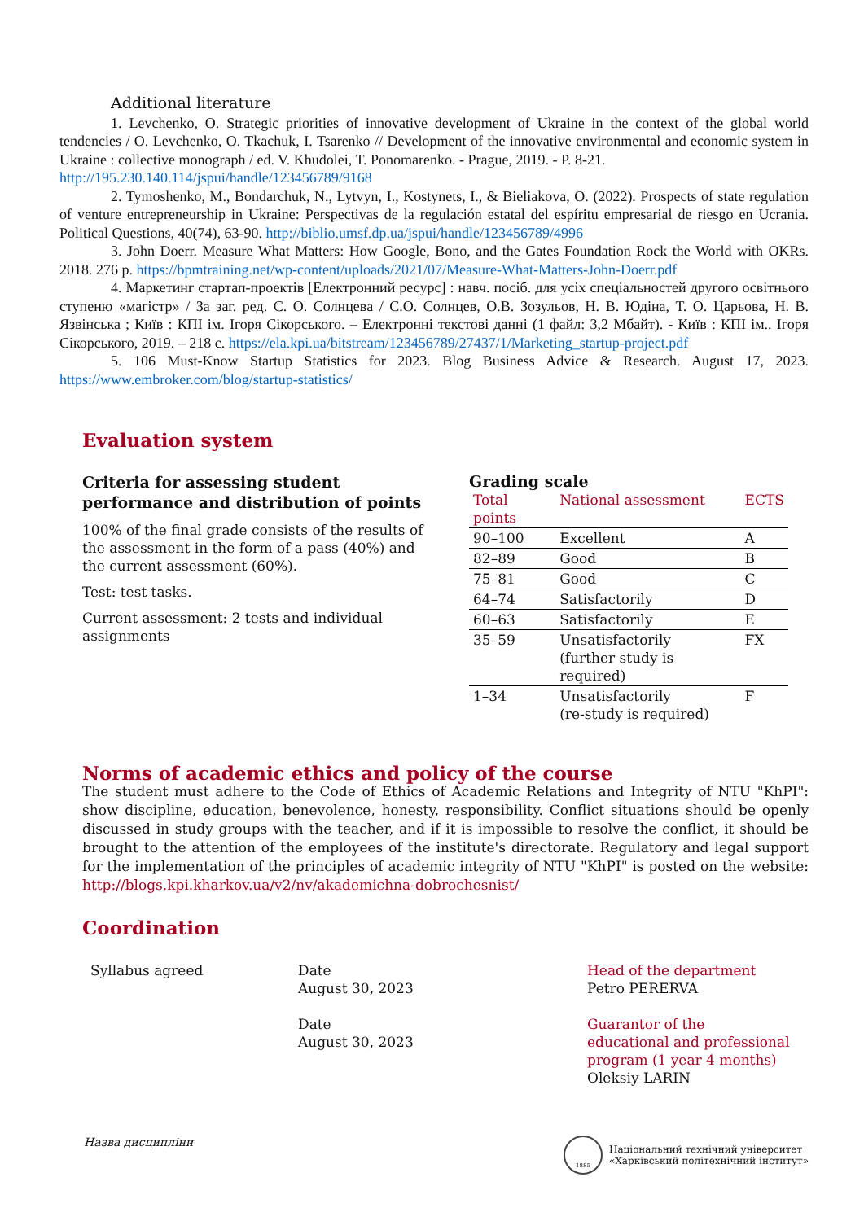Additional literature
1. Levchenko, O. Strategic priorities of innovative development of Ukraine in the context of the global world tendencies / O. Levchenko, O. Tkachuk, I. Tsarenko // Development of the innovative environmental and economic system in Ukraine : collective monograph / ed. V. Khudolei, T. Ponomarenko. - Prague, 2019. - P. 8-21.
http://195.230.140.114/jspui/handle/123456789/9168
2. Tymoshenko, M., Bondarchuk, N., Lytvyn, I., Kostynets, I., & Bieliakova, O. (2022). Prospects of state regulation of venture entrepreneurship in Ukraine: Perspectivas de la regulación estatal del espíritu empresarial de riesgo en Ucrania. Political Questions, 40(74), 63-90. http://biblio.umsf.dp.ua/jspui/handle/123456789/4996
3. John Doerr. Measure What Matters: How Google, Bono, and the Gates Foundation Rock the World with OKRs. 2018. 276 p. https://bpmtraining.net/wp-content/uploads/2021/07/Measure-What-Matters-John-Doerr.pdf
4. Маркетинг стартап-проектів [Електронний ресурс] : навч. посіб. для усіх спеціальностей другого освітнього ступеню «магістр» / За заг. ред. С. О. Солнцева / С.О. Солнцев, О.В. Зозульов, Н. В. Юдіна, Т. О. Царьова, Н. В. Язвінська ; Київ : КПІ ім. Ігоря Сікорського. – Електронні текстові данні (1 файл: 3,2 Мбайт). - Київ : КПІ ім.. Ігоря Сікорського, 2019. – 218 с. https://ela.kpi.ua/bitstream/123456789/27437/1/Marketing_startup-project.pdf
5. 106 Must-Know Startup Statistics for 2023. Blog Business Advice & Research. August 17, 2023. https://www.embroker.com/blog/startup-statistics/
Evaluation system
Criteria for assessing student performance and distribution of points
100% of the final grade consists of the results of the assessment in the form of a pass (40%) and the current assessment (60%).
Test: test tasks.
Current assessment: 2 tests and individual assignments
Grading scale
| Total points | National assessment | ECTS |
| --- | --- | --- |
| 90–100 | Excellent | A |
| 82–89 | Good | B |
| 75–81 | Good | C |
| 64–74 | Satisfactorily | D |
| 60–63 | Satisfactorily | E |
| 35–59 | Unsatisfactorily (further study is required) | FX |
| 1–34 | Unsatisfactorily (re-study is required) | F |
Norms of academic ethics and policy of the course
The student must adhere to the Code of Ethics of Academic Relations and Integrity of NTU "KhPI": show discipline, education, benevolence, honesty, responsibility. Conflict situations should be openly discussed in study groups with the teacher, and if it is impossible to resolve the conflict, it should be brought to the attention of the employees of the institute's directorate. Regulatory and legal support for the implementation of the principles of academic integrity of NTU "KhPI" is posted on the website: http://blogs.kpi.kharkov.ua/v2/nv/akademichna-dobrochesnist/
Coordination
Syllabus agreed Date
August 30, 2023
Date
August 30, 2023
Head of the department
Petro PERERVA
Guarantor of the educational and professional program (1 year 4 months)
Oleksiy LARIN
Назва дисципліни
1885
Національний технічний університет
«Харківський політехнічний інститут»